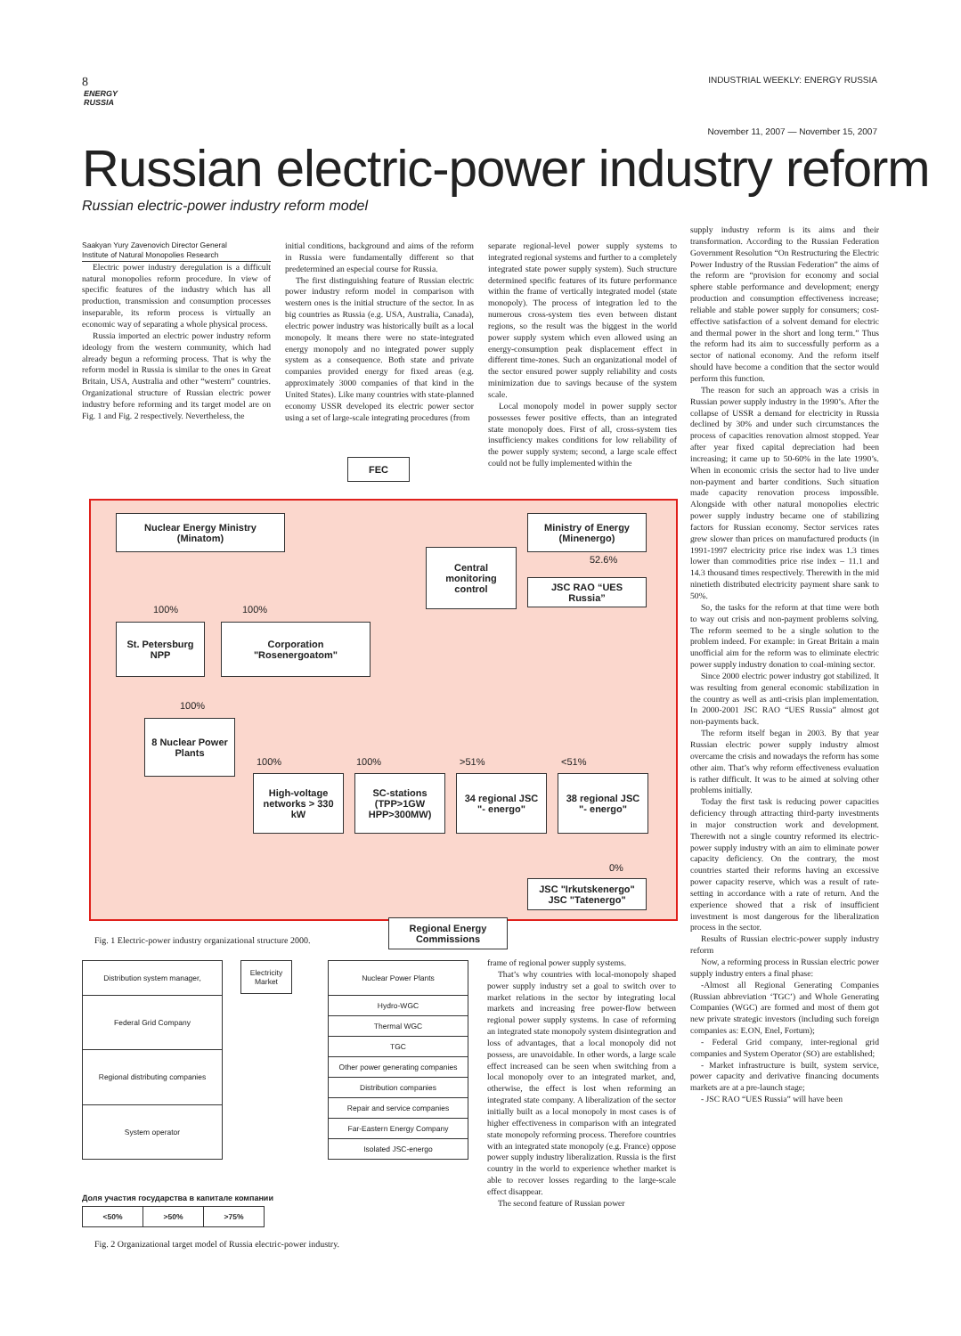8 INDUSTRIAL WEEKLY: ENERGY RUSSIA
ENERGY
RUSSIA
November 11, 2007 — November 15, 2007
Russian electric-power industry reform
Russian electric-power industry reform model
Saakyan Yury Zavenovich Director General
Institute of Natural Monopolies Research
Electric power industry deregulation is a difficult natural monopolies reform procedure. In view of specific features of the industry which has all production, transmission and consumption processes inseparable, its reform process is virtually an economic way of separating a whole physical process.
Russia imported an electric power industry reform ideology from the western community, which had already begun a reforming process. That is why the reform model in Russia is similar to the ones in Great Britain, USA, Australia and other “western” countries. Organizational structure of Russian electric power industry before reforming and its target model are on Fig. 1 and Fig. 2 respectively. Nevertheless, the
initial conditions, background and aims of the reform in Russia were fundamentally different so that predetermined an especial course for Russia.
The first distinguishing feature of Russian electric power industry reform model in comparison with western ones is the initial structure of the sector. In as big countries as Russia (e.g. USA, Australia, Canada), electric power industry was historically built as a local monopoly. It means there were no state-integrated energy monopoly and no integrated power supply system as a consequence. Both state and private companies provided energy for fixed areas (e.g. approximately 3000 companies of that kind in the United States). Like many countries with state-planned economy USSR developed its electric power sector using a set of large-scale integrating procedures (from
separate regional-level power supply systems to integrated regional systems and further to a completely integrated state power supply system). Such structure determined specific features of its future performance within the frame of vertically integrated model (state monopoly). The process of integration led to the numerous cross-system ties even between distant regions, so the result was the biggest in the world power supply system which even allowed using an energy-consumption peak displacement effect in different time-zones. Such an organizational model of the sector ensured power supply reliability and costs minimization due to savings because of the system scale.
Local monopoly model in power supply sector possesses fewer positive effects, than an integrated state monopoly does. First of all, cross-system ties insufficiency makes conditions for low reliability of the power supply system; second, a large scale effect could not be fully implemented within the
FEC
Nuclear Energy Ministry (Minatom)
Ministry of Energy (Minenergo)
Central monitoring control
52.6%
JSC RAO “UES Russia”
100% 100%
St. Petersburg NPP
Corporation "Rosenergoatom"
100%
8 Nuclear Power Plants
100% 100% >51% <51%
High-voltage networks > 330 kW
SC-stations (TPP>1GW HPP>300MW)
34 regional JSC "- energo"
38 regional JSC "- energo"
0%
JSC "Irkutskenergo" JSC "Tatenergo"
Regional Energy Commissions
Fig. 1 Electric-power industry organizational structure 2000.
| Distribution system manager, |
| Federal Grid Company |
| Regional distributing companies |
| System operator |
| Electricity Market |
| Nuclear Power Plants |
| Hydro-WGC |
| Thermal WGC |
| TGC |
| Other power generating companies |
| Distribution companies |
| Repair and service companies |
| Far-Eastern Energy Company |
| Isolated JSC-energo |
Доля участия государства в капитале компании
| <50% | >50% | >75% |
Fig. 2 Organizational target model of Russia electric-power industry.
frame of regional power supply systems.
That’s why countries with local-monopoly shaped power supply industry set a goal to switch over to market relations in the sector by integrating local markets and increasing free power-flow between regional power supply systems. In case of reforming an integrated state monopoly system disintegration and loss of advantages, that a local monopoly did not possess, are unavoidable. In other words, a large scale effect increased can be seen when switching from a local monopoly over to an integrated market, and, otherwise, the effect is lost when reforming an integrated state company. A liberalization of the sector initially built as a local monopoly in most cases is of higher effectiveness in comparison with an integrated state monopoly reforming process. Therefore countries with an integrated state monopoly (e.g. France) oppose power supply industry liberalization. Russia is the first country in the world to experience whether market is able to recover losses regarding to the large-scale effect disappear.
The second feature of Russian power
supply industry reform is its aims and their transformation. According to the Russian Federation Government Resolution “On Restructuring the Electric Power Industry of the Russian Federation” the aims of the reform are “provision for economy and social sphere stable performance and development; energy production and consumption effectiveness increase; reliable and stable power supply for consumers; cost-effective satisfaction of a solvent demand for electric and thermal power in the short and long term.” Thus the reform had its aim to successfully perform as a sector of national economy. And the reform itself should have become a condition that the sector would perform this function.
The reason for such an approach was a crisis in Russian power supply industry in the 1990’s. After the collapse of USSR a demand for electricity in Russia declined by 30% and under such circumstances the process of capacities renovation almost stopped. Year after year fixed capital depreciation had been increasing; it came up to 50-60% in the late 1990’s. When in economic crisis the sector had to live under non-payment and barter conditions. Such situation made capacity renovation process impossible. Alongside with other natural monopolies electric power supply industry became one of stabilizing factors for Russian economy. Sector services rates grew slower than prices on manufactured products (in 1991-1997 electricity price rise index was 1.3 times lower than commodities price rise index – 11.1 and 14.3 thousand times respectively. Therewith in the mid ninetieth distributed electricity payment share sank to 50%.
So, the tasks for the reform at that time were both to way out crisis and non-payment problems solving. The reform seemed to be a single solution to the problem indeed. For example: in Great Britain a main unofficial aim for the reform was to eliminate electric power supply industry donation to coal-mining sector.
Since 2000 electric power industry got stabilized. It was resulting from general economic stabilization in the country as well as anti-crisis plan implementation. In 2000-2001 JSC RAO “UES Russia” almost got non-payments back.
The reform itself began in 2003. By that year Russian electric power supply industry almost overcame the crisis and nowadays the reform has some other aim. That’s why reform effectiveness evaluation is rather difficult. It was to be aimed at solving other problems initially.
Today the first task is reducing power capacities deficiency through attracting third-party investments in major construction work and development. Therewith not a single country reformed its electric-power supply industry with an aim to eliminate power capacity deficiency. On the contrary, the most countries started their reforms having an excessive power capacity reserve, which was a result of rate-setting in accordance with a rate of return. And the experience showed that a risk of insufficient investment is most dangerous for the liberalization process in the sector.
Results of Russian electric-power supply industry reform
Now, a reforming process in Russian electric power supply industry enters a final phase:
-Almost all Regional Generating Companies (Russian abbreviation ‘TGC’) and Whole Generating Companies (WGC) are formed and most of them got new private strategic investors (including such foreign companies as: E.ON, Enel, Fortum);
- Federal Grid company, inter-regional grid companies and System Operator (SO) are established;
- Market infrastructure is built, system service, power capacity and derivative financing documents markets are at a pre-launch stage;
- JSC RAO “UES Russia” will have been